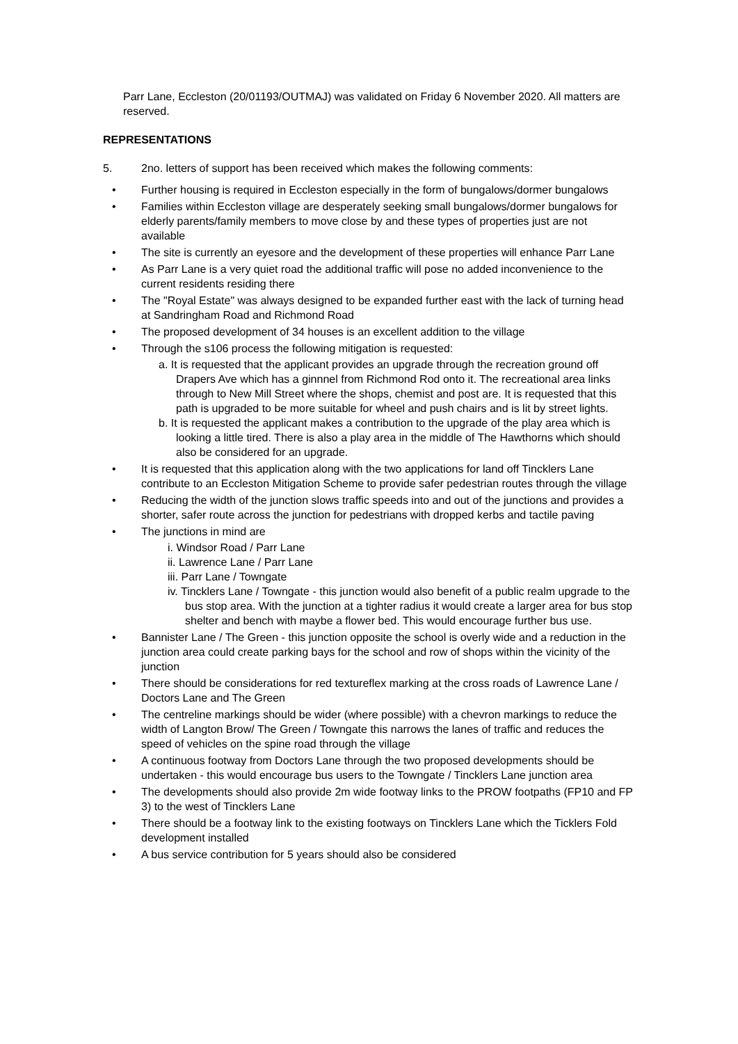Parr Lane, Eccleston (20/01193/OUTMAJ) was validated on Friday 6 November 2020. All matters are reserved.
REPRESENTATIONS
5. 2no. letters of support has been received which makes the following comments:
Further housing is required in Eccleston especially in the form of bungalows/dormer bungalows
Families within Eccleston village are desperately seeking small bungalows/dormer bungalows for elderly parents/family members to move close by and these types of properties just are not available
The site is currently an eyesore and the development of these properties will enhance Parr Lane
As Parr Lane is a very quiet road the additional traffic will pose no added inconvenience to the current residents residing there
The "Royal Estate" was always designed to be expanded further east with the lack of turning head at Sandringham Road and Richmond Road
The proposed development of 34 houses is an excellent addition to the village
Through the s106 process the following mitigation is requested:
a. It is requested that the applicant provides an upgrade through the recreation ground off Drapers Ave which has a ginnnel from Richmond Rod onto it. The recreational area links through to New Mill Street where the shops, chemist and post are. It is requested that this path is upgraded to be more suitable for wheel and push chairs and is lit by street lights.
b. It is requested the applicant makes a contribution to the upgrade of the play area which is looking a little tired. There is also a play area in the middle of The Hawthorns which should also be considered for an upgrade.
It is requested that this application along with the two applications for land off Tincklers Lane contribute to an Eccleston Mitigation Scheme to provide safer pedestrian routes through the village
Reducing the width of the junction slows traffic speeds into and out of the junctions and provides a shorter, safer route across the junction for pedestrians with dropped kerbs and tactile paving
The junctions in mind are
i. Windsor Road / Parr Lane
ii. Lawrence Lane / Parr Lane
iii. Parr Lane / Towngate
iv. Tincklers Lane / Towngate - this junction would also benefit of a public realm upgrade to the bus stop area. With the junction at a tighter radius it would create a larger area for bus stop shelter and bench with maybe a flower bed. This would encourage further bus use.
Bannister Lane / The Green - this junction opposite the school is overly wide and a reduction in the junction area could create parking bays for the school and row of shops within the vicinity of the junction
There should be considerations for red textureflex marking at the cross roads of Lawrence Lane / Doctors Lane and The Green
The centreline markings should be wider (where possible) with a chevron markings to reduce the width of Langton Brow/ The Green / Towngate this narrows the lanes of traffic and reduces the speed of vehicles on the spine road through the village
A continuous footway from Doctors Lane through the two proposed developments should be undertaken - this would encourage bus users to the Towngate / Tincklers Lane junction area
The developments should also provide 2m wide footway links to the PROW footpaths (FP10 and FP 3) to the west of Tincklers Lane
There should be a footway link to the existing footways on Tincklers Lane which the Ticklers Fold development installed
A bus service contribution for 5 years should also be considered